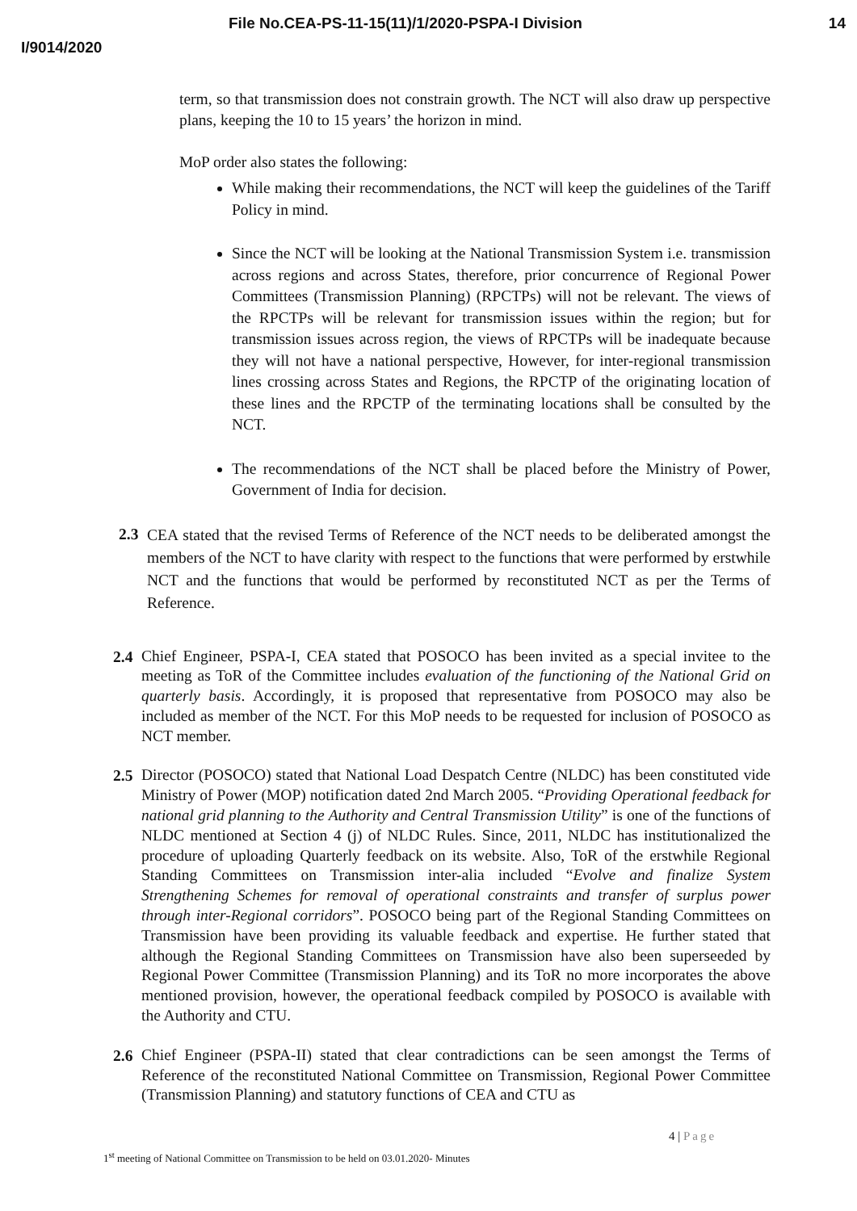File No.CEA-PS-11-15(11)/1/2020-PSPA-I Division 14
I/9014/2020
term, so that transmission does not constrain growth. The NCT will also draw up perspective plans, keeping the 10 to 15 years’ the horizon in mind.
MoP order also states the following:
While making their recommendations, the NCT will keep the guidelines of the Tariff Policy in mind.
Since the NCT will be looking at the National Transmission System i.e. transmission across regions and across States, therefore, prior concurrence of Regional Power Committees (Transmission Planning) (RPCTPs) will not be relevant. The views of the RPCTPs will be relevant for transmission issues within the region; but for transmission issues across region, the views of RPCTPs will be inadequate because they will not have a national perspective, However, for inter-regional transmission lines crossing across States and Regions, the RPCTP of the originating location of these lines and the RPCTP of the terminating locations shall be consulted by the NCT.
The recommendations of the NCT shall be placed before the Ministry of Power, Government of India for decision.
2.3
CEA stated that the revised Terms of Reference of the NCT needs to be deliberated amongst the members of the NCT to have clarity with respect to the functions that were performed by erstwhile NCT and the functions that would be performed by reconstituted NCT as per the Terms of Reference.
2.4
Chief Engineer, PSPA-I, CEA stated that POSOCO has been invited as a special invitee to the meeting as ToR of the Committee includes evaluation of the functioning of the National Grid on quarterly basis. Accordingly, it is proposed that representative from POSOCO may also be included as member of the NCT. For this MoP needs to be requested for inclusion of POSOCO as NCT member.
2.5
Director (POSOCO) stated that National Load Despatch Centre (NLDC) has been constituted vide Ministry of Power (MOP) notification dated 2nd March 2005. “Providing Operational feedback for national grid planning to the Authority and Central Transmission Utility” is one of the functions of NLDC mentioned at Section 4 (j) of NLDC Rules. Since, 2011, NLDC has institutionalized the procedure of uploading Quarterly feedback on its website. Also, ToR of the erstwhile Regional Standing Committees on Transmission inter-alia included “Evolve and finalize System Strengthening Schemes for removal of operational constraints and transfer of surplus power through inter-Regional corridors”. POSOCO being part of the Regional Standing Committees on Transmission have been providing its valuable feedback and expertise. He further stated that although the Regional Standing Committees on Transmission have also been superseeded by Regional Power Committee (Transmission Planning) and its ToR no more incorporates the above mentioned provision, however, the operational feedback compiled by POSOCO is available with the Authority and CTU.
2.6
Chief Engineer (PSPA-II) stated that clear contradictions can be seen amongst the Terms of Reference of the reconstituted National Committee on Transmission, Regional Power Committee (Transmission Planning) and statutory functions of CEA and CTU as
4 | Page
1<sup>st</sup> meeting of National Committee on Transmission to be held on 03.01.2020- Minutes